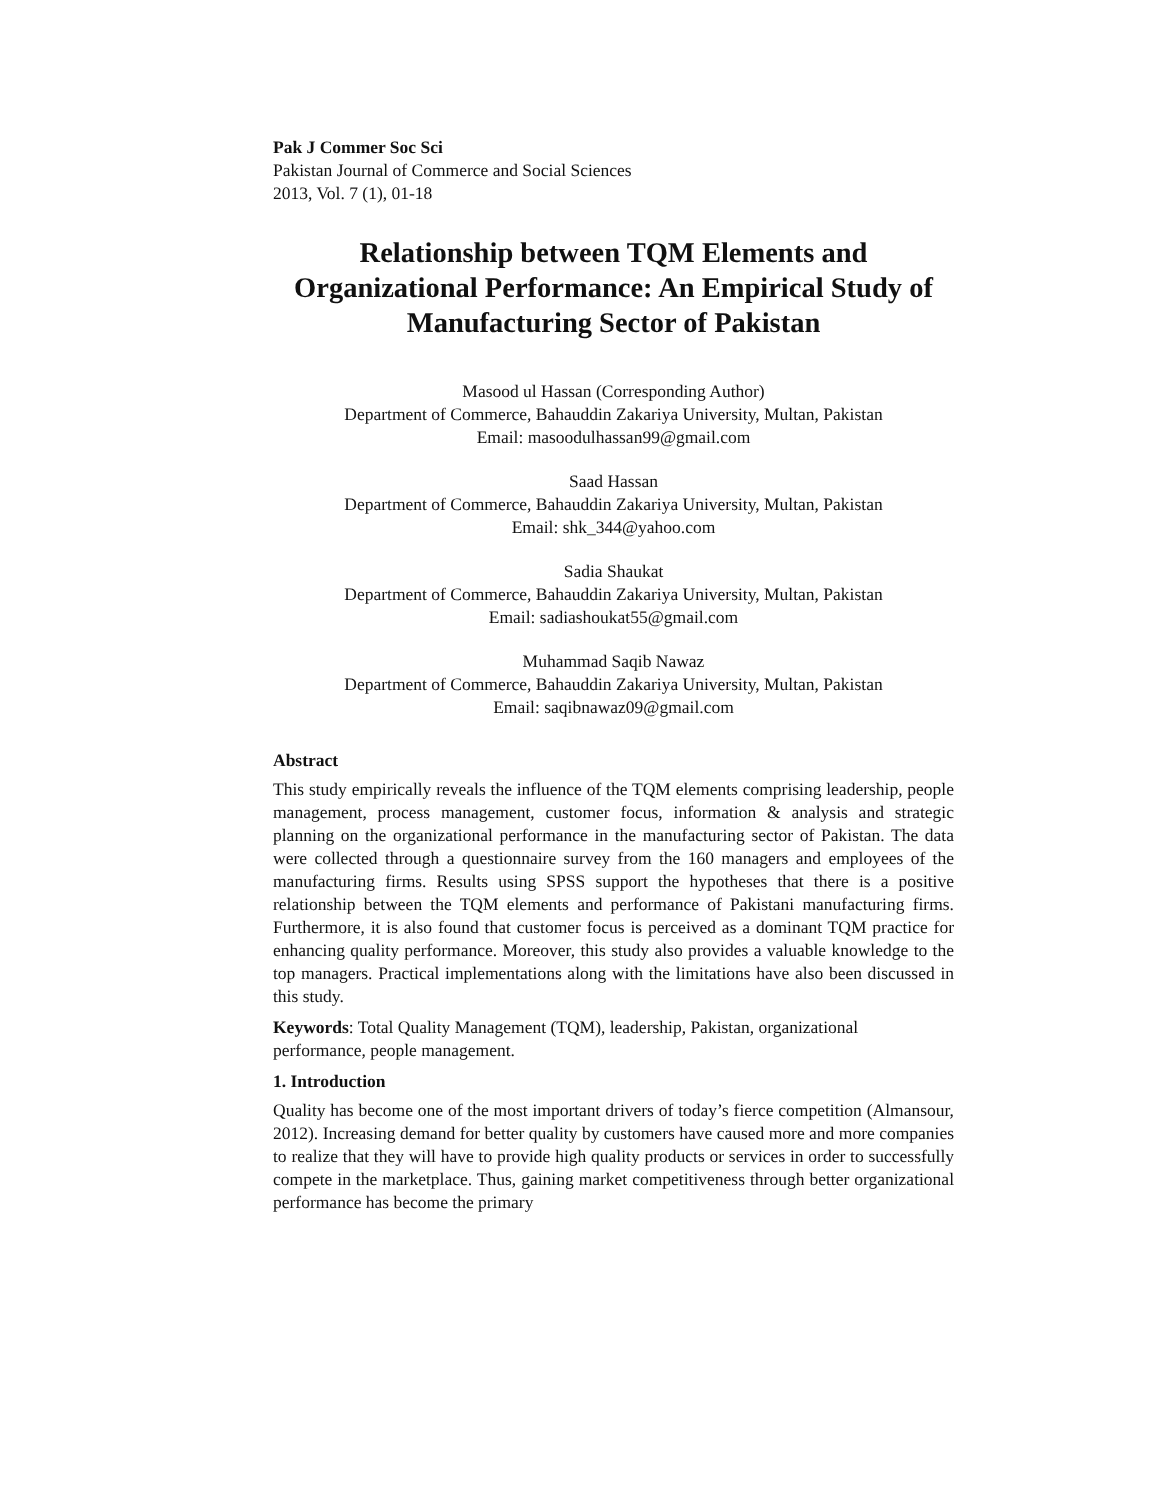Pak J Commer Soc Sci
Pakistan Journal of Commerce and Social Sciences
2013, Vol. 7 (1), 01-18
Relationship between TQM Elements and Organizational Performance: An Empirical Study of Manufacturing Sector of Pakistan
Masood ul Hassan (Corresponding Author)
Department of Commerce, Bahauddin Zakariya University, Multan, Pakistan
Email: masoodulhassan99@gmail.com
Saad Hassan
Department of Commerce, Bahauddin Zakariya University, Multan, Pakistan
Email: shk_344@yahoo.com
Sadia Shaukat
Department of Commerce, Bahauddin Zakariya University, Multan, Pakistan
Email: sadiashoukat55@gmail.com
Muhammad Saqib Nawaz
Department of Commerce, Bahauddin Zakariya University, Multan, Pakistan
Email: saqibnawaz09@gmail.com
Abstract
This study empirically reveals the influence of the TQM elements comprising leadership, people management, process management, customer focus, information & analysis and strategic planning on the organizational performance in the manufacturing sector of Pakistan. The data were collected through a questionnaire survey from the 160 managers and employees of the manufacturing firms. Results using SPSS support the hypotheses that there is a positive relationship between the TQM elements and performance of Pakistani manufacturing firms. Furthermore, it is also found that customer focus is perceived as a dominant TQM practice for enhancing quality performance. Moreover, this study also provides a valuable knowledge to the top managers. Practical implementations along with the limitations have also been discussed in this study.
Keywords: Total Quality Management (TQM), leadership, Pakistan, organizational performance, people management.
1. Introduction
Quality has become one of the most important drivers of today’s fierce competition (Almansour, 2012). Increasing demand for better quality by customers have caused more and more companies to realize that they will have to provide high quality products or services in order to successfully compete in the marketplace. Thus, gaining market competitiveness through better organizational performance has become the primary